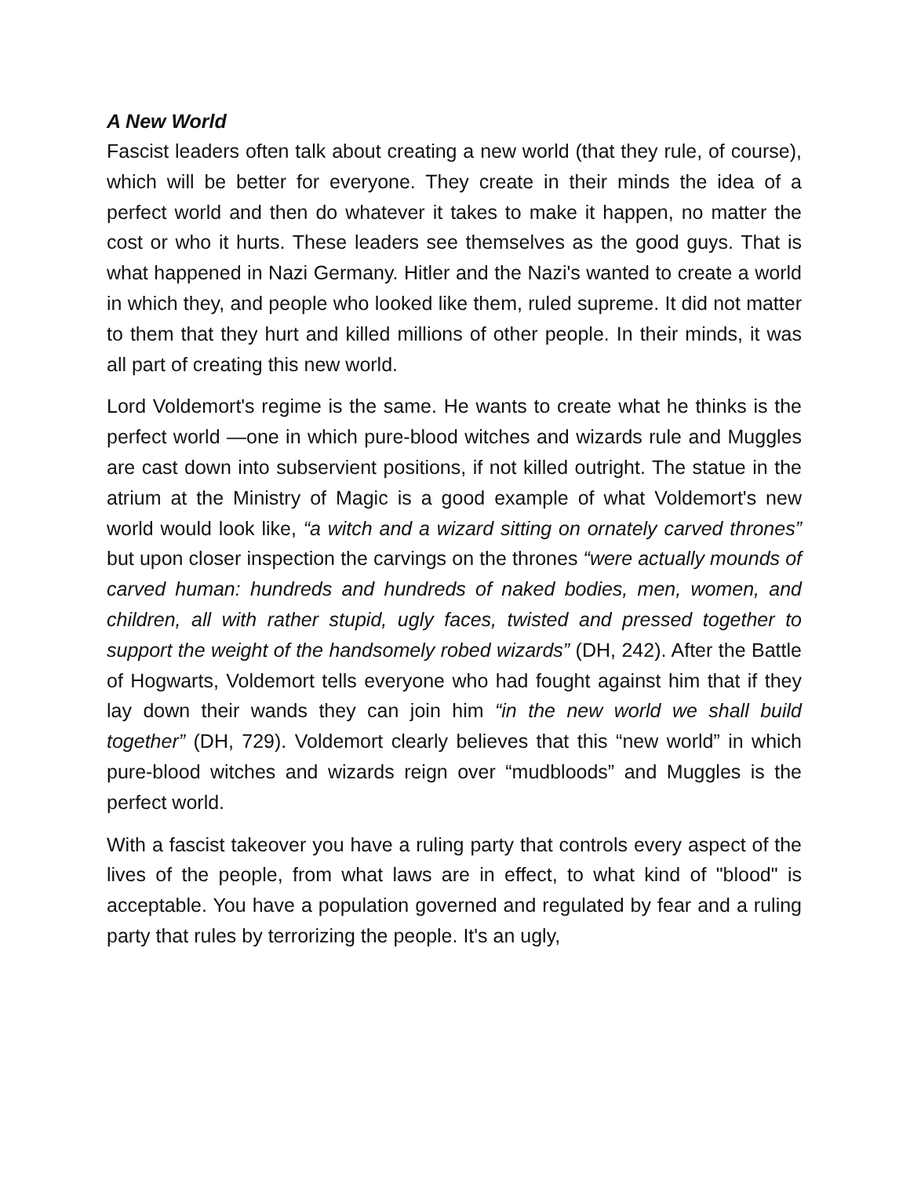A New World
Fascist leaders often talk about creating a new world (that they rule, of course), which will be better for everyone. They create in their minds the idea of a perfect world and then do whatever it takes to make it happen, no matter the cost or who it hurts. These leaders see themselves as the good guys. That is what happened in Nazi Germany. Hitler and the Nazi's wanted to create a world in which they, and people who looked like them, ruled supreme. It did not matter to them that they hurt and killed millions of other people. In their minds, it was all part of creating this new world.
Lord Voldemort's regime is the same. He wants to create what he thinks is the perfect world —one in which pure-blood witches and wizards rule and Muggles are cast down into subservient positions, if not killed outright. The statue in the atrium at the Ministry of Magic is a good example of what Voldemort's new world would look like, “a witch and a wizard sitting on ornately carved thrones” but upon closer inspection the carvings on the thrones “were actually mounds of carved human: hundreds and hundreds of naked bodies, men, women, and children, all with rather stupid, ugly faces, twisted and pressed together to support the weight of the handsomely robed wizards” (DH, 242). After the Battle of Hogwarts, Voldemort tells everyone who had fought against him that if they lay down their wands they can join him “in the new world we shall build together” (DH, 729). Voldemort clearly believes that this “new world” in which pure-blood witches and wizards reign over “mudbloods” and Muggles is the perfect world.
With a fascist takeover you have a ruling party that controls every aspect of the lives of the people, from what laws are in effect, to what kind of "blood" is acceptable. You have a population governed and regulated by fear and a ruling party that rules by terrorizing the people. It's an ugly,